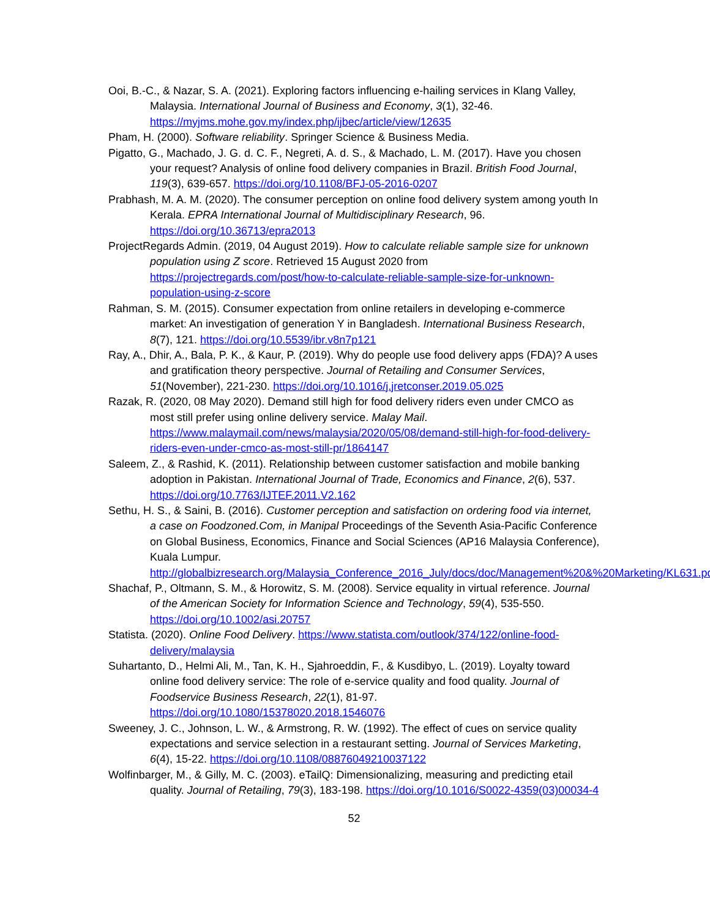Ooi, B.-C., & Nazar, S. A. (2021). Exploring factors influencing e-hailing services in Klang Valley, Malaysia. International Journal of Business and Economy, 3(1), 32-46. https://myjms.mohe.gov.my/index.php/ijbec/article/view/12635
Pham, H. (2000). Software reliability. Springer Science & Business Media.
Pigatto, G., Machado, J. G. d. C. F., Negreti, A. d. S., & Machado, L. M. (2017). Have you chosen your request? Analysis of online food delivery companies in Brazil. British Food Journal, 119(3), 639-657. https://doi.org/10.1108/BFJ-05-2016-0207
Prabhash, M. A. M. (2020). The consumer perception on online food delivery system among youth In Kerala. EPRA International Journal of Multidisciplinary Research, 96. https://doi.org/10.36713/epra2013
ProjectRegards Admin. (2019, 04 August 2019). How to calculate reliable sample size for unknown population using Z score. Retrieved 15 August 2020 from https://projectregards.com/post/how-to-calculate-reliable-sample-size-for-unknown-population-using-z-score
Rahman, S. M. (2015). Consumer expectation from online retailers in developing e-commerce market: An investigation of generation Y in Bangladesh. International Business Research, 8(7), 121. https://doi.org/10.5539/ibr.v8n7p121
Ray, A., Dhir, A., Bala, P. K., & Kaur, P. (2019). Why do people use food delivery apps (FDA)? A uses and gratification theory perspective. Journal of Retailing and Consumer Services, 51(November), 221-230. https://doi.org/10.1016/j.jretconser.2019.05.025
Razak, R. (2020, 08 May 2020). Demand still high for food delivery riders even under CMCO as most still prefer using online delivery service. Malay Mail. https://www.malaymail.com/news/malaysia/2020/05/08/demand-still-high-for-food-delivery-riders-even-under-cmco-as-most-still-pr/1864147
Saleem, Z., & Rashid, K. (2011). Relationship between customer satisfaction and mobile banking adoption in Pakistan. International Journal of Trade, Economics and Finance, 2(6), 537. https://doi.org/10.7763/IJTEF.2011.V2.162
Sethu, H. S., & Saini, B. (2016). Customer perception and satisfaction on ordering food via internet, a case on Foodzoned.Com, in Manipal Proceedings of the Seventh Asia-Pacific Conference on Global Business, Economics, Finance and Social Sciences (AP16 Malaysia Conference), Kuala Lumpur. http://globalbizresearch.org/Malaysia_Conference_2016_July/docs/doc/Management%20&%20Marketing/KL631.pdf
Shachaf, P., Oltmann, S. M., & Horowitz, S. M. (2008). Service equality in virtual reference. Journal of the American Society for Information Science and Technology, 59(4), 535-550. https://doi.org/10.1002/asi.20757
Statista. (2020). Online Food Delivery. https://www.statista.com/outlook/374/122/online-food-delivery/malaysia
Suhartanto, D., Helmi Ali, M., Tan, K. H., Sjahroeddin, F., & Kusdibyo, L. (2019). Loyalty toward online food delivery service: The role of e-service quality and food quality. Journal of Foodservice Business Research, 22(1), 81-97. https://doi.org/10.1080/15378020.2018.1546076
Sweeney, J. C., Johnson, L. W., & Armstrong, R. W. (1992). The effect of cues on service quality expectations and service selection in a restaurant setting. Journal of Services Marketing, 6(4), 15-22. https://doi.org/10.1108/08876049210037122
Wolfinbarger, M., & Gilly, M. C. (2003). eTailQ: Dimensionalizing, measuring and predicting etail quality. Journal of Retailing, 79(3), 183-198. https://doi.org/10.1016/S0022-4359(03)00034-4
52